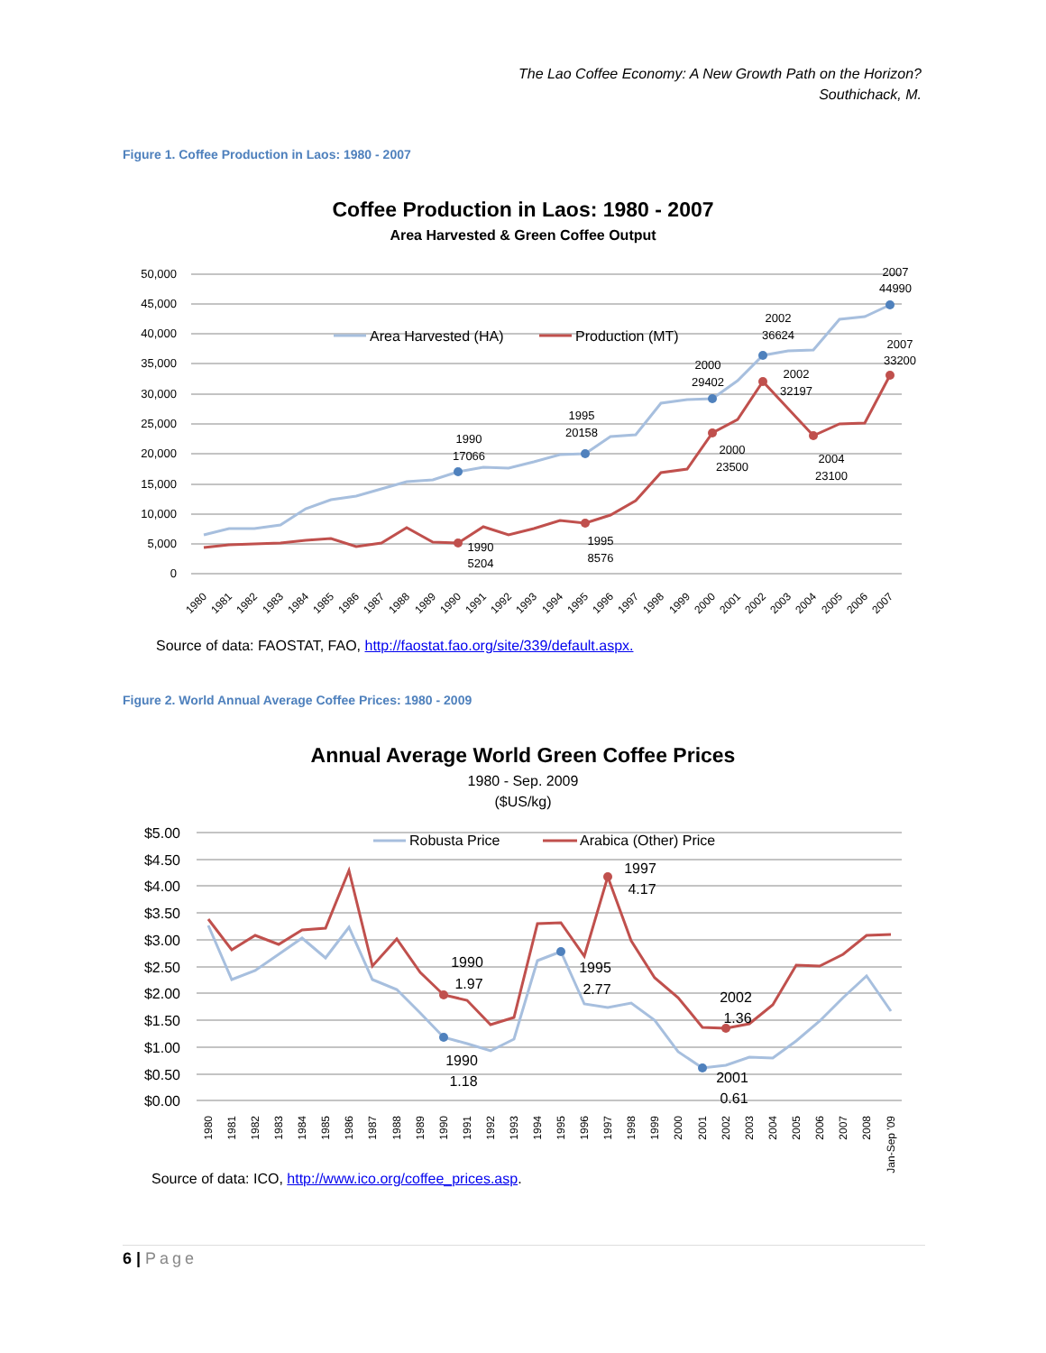The Lao Coffee Economy: A New Growth Path on the Horizon?
Southichack, M.
Figure 1. Coffee Production in Laos: 1980 - 2007
Coffee Production in Laos: 1980 - 2007
Area Harvested & Green Coffee Output
50,000
45,000
40,000
35,000
30,000
25,000
20,000
15,000
10,000
5,000
0
Area Harvested (HA)
Production (MT)
1990
17066
1995
20158
2000
29402
2002
36624
2007
44990
2007
33200
2002
32197
2000
23500
2004
23100
1990
5204
1995
8576
1980
1981
1982
1983
1984
1985
1986
1987
1988
1989
1990
1991
1992
1993
1994
1995
1996
1997
1998
1999
2000
2001
2002
2003
2004
2005
2006
2007
Source of data: FAOSTAT, FAO, http://faostat.fao.org/site/339/default.aspx.
Figure 2. World Annual Average Coffee Prices: 1980 - 2009
Annual Average World Green Coffee Prices
1980 - Sep. 2009
($US/kg)
$5.00
$4.50
$4.00
$3.50
$3.00
$2.50
$2.00
$1.50
$1.00
$0.50
$0.00
Robusta Price
Arabica (Other) Price
1997
4.17
1990
1.97
1995
2.77
2002
1.36
1990
1.18
2001
0.61
1980
1981
1982
1983
1984
1985
1986
1987
1988
1989
1990
1991
1992
1993
1994
1995
1996
1997
1998
1999
2000
2001
2002
2003
2004
2005
2006
2007
2008
Jan-Sep '09
Source of data: ICO, http://www.ico.org/coffee_prices.asp.
6 | Page